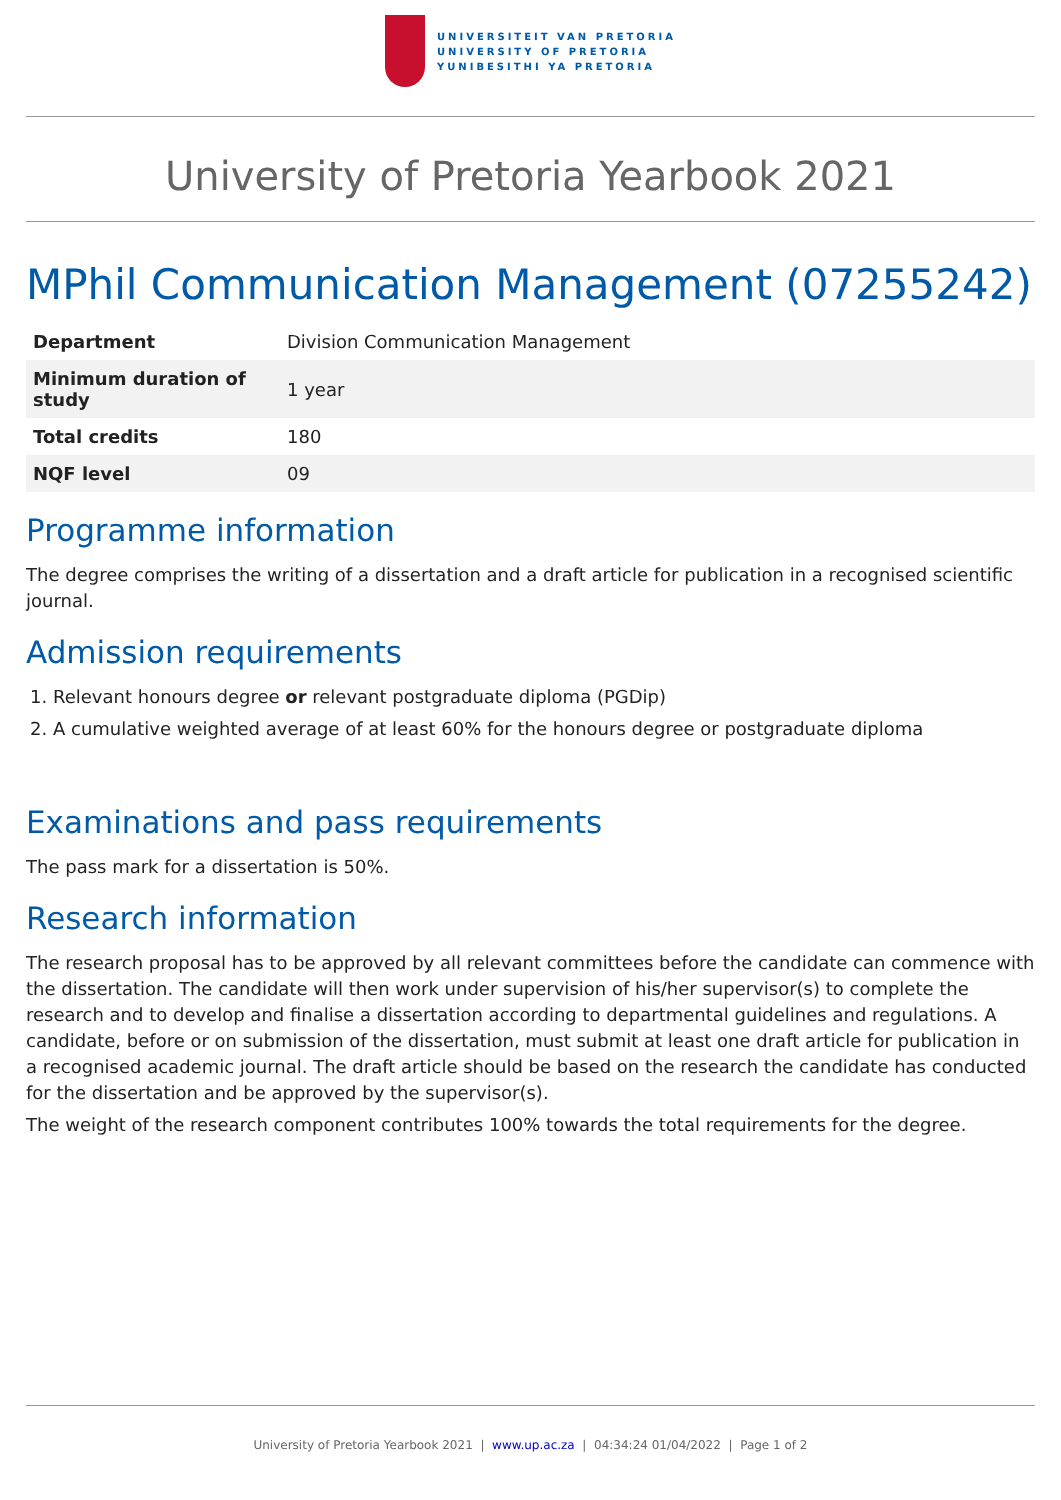UNIVERSITEIT VAN PRETORIA
UNIVERSITY OF PRETORIA
YUNIBESITHI YA PRETORIA
University of Pretoria Yearbook 2021
MPhil Communication Management (07255242)
| Department | Division Communication Management |
| Minimum duration of study | 1 year |
| Total credits | 180 |
| NQF level | 09 |
Programme information
The degree comprises the writing of a dissertation and a draft article for publication in a recognised scientific journal.
Admission requirements
1. Relevant honours degree or relevant postgraduate diploma (PGDip)
2. A cumulative weighted average of at least 60% for the honours degree or postgraduate diploma
Examinations and pass requirements
The pass mark for a dissertation is 50%.
Research information
The research proposal has to be approved by all relevant committees before the candidate can commence with the dissertation. The candidate will then work under supervision of his/her supervisor(s) to complete the research and to develop and finalise a dissertation according to departmental guidelines and regulations. A candidate, before or on submission of the dissertation, must submit at least one draft article for publication in a recognised academic journal. The draft article should be based on the research the candidate has conducted for the dissertation and be approved by the supervisor(s).
The weight of the research component contributes 100% towards the total requirements for the degree.
University of Pretoria Yearbook 2021 | www.up.ac.za | 04:34:24 01/04/2022 | Page 1 of 2